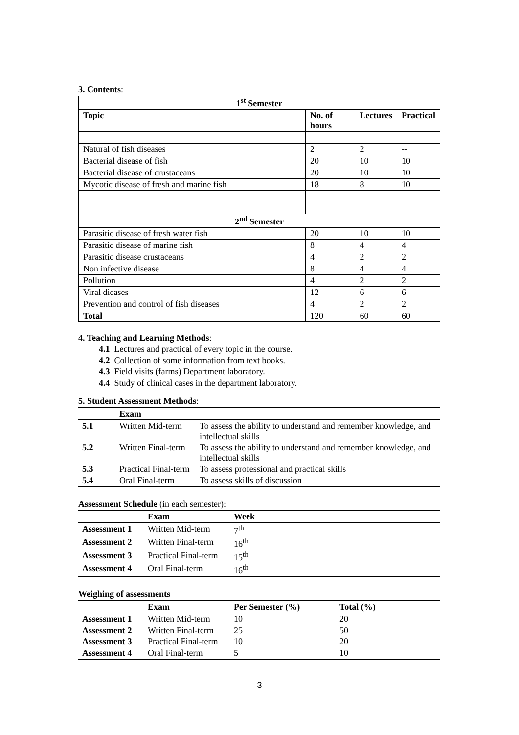3. Contents:
| 1<sup>st</sup> Semester | | | |
| --- | --- | --- | --- |
| Topic | No. of hours | Lectures | Practical |
| Natural of fish diseases | 2 | 2 | -- |
| Bacterial disease of fish | 20 | 10 | 10 |
| Bacterial disease of crustaceans | 20 | 10 | 10 |
| Mycotic disease of fresh and marine fish | 18 | 8 | 10 |
| 2<sup>nd</sup> Semester | | | |
| Parasitic disease of fresh water fish | 20 | 10 | 10 |
| Parasitic disease of marine fish | 8 | 4 | 4 |
| Parasitic disease crustaceans | 4 | 2 | 2 |
| Non infective disease | 8 | 4 | 4 |
| Pollution | 4 | 2 | 2 |
| Viral dieases | 12 | 6 | 6 |
| Prevention and control of fish diseases | 4 | 2 | 2 |
| Total | 120 | 60 | 60 |
4. Teaching and Learning Methods:
4.1 Lectures and practical of every topic in the course.
4.2 Collection of some information from text books.
4.3 Field visits (farms) Department laboratory.
4.4 Study of clinical cases in the department laboratory.
5. Student Assessment Methods:
| | Exam | |
| --- | --- | --- |
| 5.1 | Written Mid-term | To assess the ability to understand and remember knowledge, and intellectual skills |
| 5.2 | Written Final-term | To assess the ability to understand and remember knowledge, and intellectual skills |
| 5.3 | Practical Final-term | To assess professional and practical skills |
| 5.4 | Oral Final-term | To assess skills of discussion |
Assessment Schedule (in each semester):
| | Exam | Week |
| --- | --- | --- |
| Assessment 1 | Written Mid-term | 7<sup>th</sup> |
| Assessment 2 | Written Final-term | 16<sup>th</sup> |
| Assessment 3 | Practical Final-term | 15<sup>th</sup> |
| Assessment 4 | Oral Final-term | 16<sup>th</sup> |
Weighing of assessments
| | Exam | Per Semester (%) | Total (%) |
| --- | --- | --- | --- |
| Assessment 1 | Written Mid-term | 10 | 20 |
| Assessment 2 | Written Final-term | 25 | 50 |
| Assessment 3 | Practical Final-term | 10 | 20 |
| Assessment 4 | Oral Final-term | 5 | 10 |
3